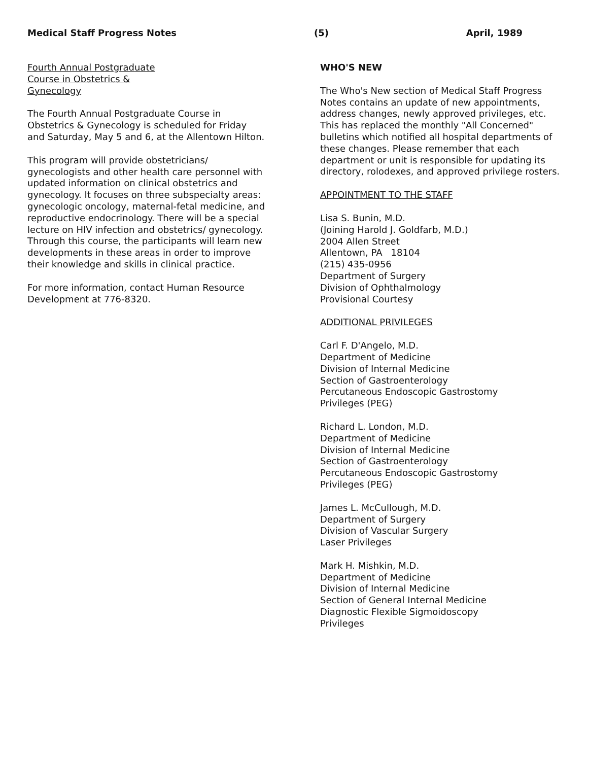Medical Staff Progress Notes (5) April, 1989
Fourth Annual Postgraduate
Course in Obstetrics &
Gynecology
The Fourth Annual Postgraduate Course in Obstetrics & Gynecology is scheduled for Friday and Saturday, May 5 and 6, at the Allentown Hilton.
This program will provide obstetricians/ gynecologists and other health care personnel with updated information on clinical obstetrics and gynecology. It focuses on three subspecialty areas: gynecologic oncology, maternal-fetal medicine, and reproductive endocrinology. There will be a special lecture on HIV infection and obstetrics/ gynecology. Through this course, the participants will learn new developments in these areas in order to improve their knowledge and skills in clinical practice.
For more information, contact Human Resource Development at 776-8320.
WHO'S NEW
The Who's New section of Medical Staff Progress Notes contains an update of new appointments, address changes, newly approved privileges, etc. This has replaced the monthly "All Concerned" bulletins which notified all hospital departments of these changes. Please remember that each department or unit is responsible for updating its directory, rolodexes, and approved privilege rosters.
APPOINTMENT TO THE STAFF
Lisa S. Bunin, M.D.
(Joining Harold J. Goldfarb, M.D.)
2004 Allen Street
Allentown, PA 18104
(215) 435-0956
Department of Surgery
Division of Ophthalmology
Provisional Courtesy
ADDITIONAL PRIVILEGES
Carl F. D'Angelo, M.D.
Department of Medicine
Division of Internal Medicine
Section of Gastroenterology
Percutaneous Endoscopic Gastrostomy
Privileges (PEG)
Richard L. London, M.D.
Department of Medicine
Division of Internal Medicine
Section of Gastroenterology
Percutaneous Endoscopic Gastrostomy
Privileges (PEG)
James L. McCullough, M.D.
Department of Surgery
Division of Vascular Surgery
Laser Privileges
Mark H. Mishkin, M.D.
Department of Medicine
Division of Internal Medicine
Section of General Internal Medicine
Diagnostic Flexible Sigmoidoscopy
Privileges